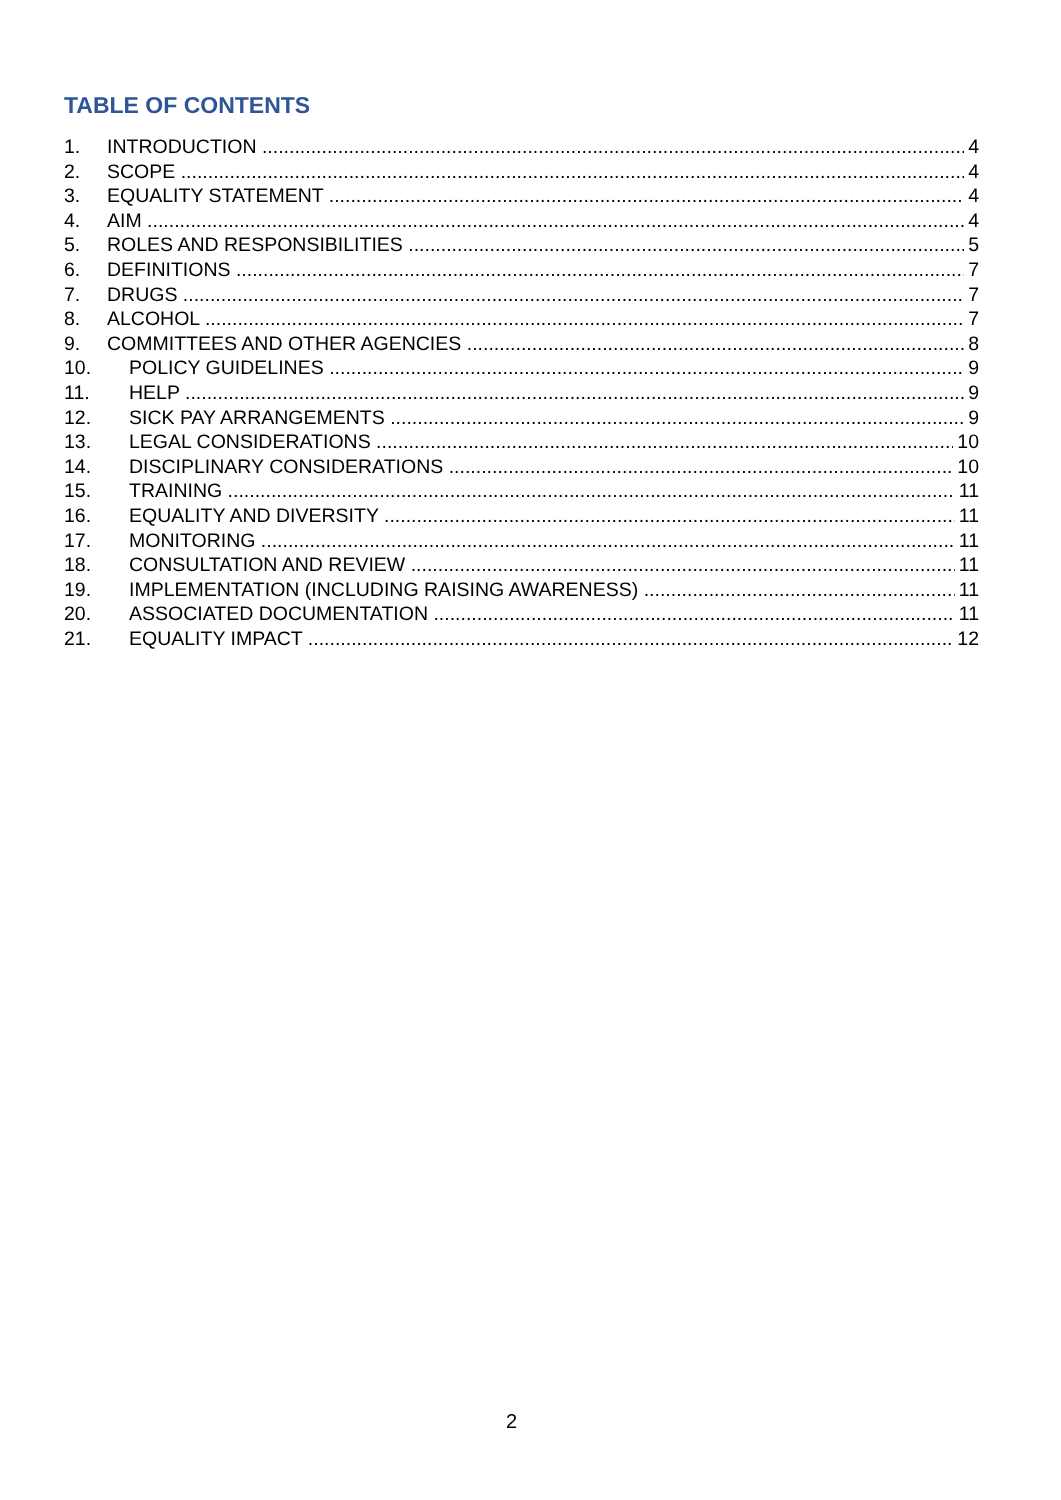TABLE OF CONTENTS
1. INTRODUCTION 4
2. SCOPE 4
3. EQUALITY STATEMENT 4
4. AIM 4
5. ROLES AND RESPONSIBILITIES 5
6. DEFINITIONS 7
7. DRUGS 7
8. ALCOHOL 7
9. COMMITTEES AND OTHER AGENCIES 8
10. POLICY GUIDELINES 9
11. HELP 9
12. SICK PAY ARRANGEMENTS 9
13. LEGAL CONSIDERATIONS 10
14. DISCIPLINARY CONSIDERATIONS 10
15. TRAINING 11
16. EQUALITY AND DIVERSITY 11
17. MONITORING 11
18. CONSULTATION AND REVIEW 11
19. IMPLEMENTATION (INCLUDING RAISING AWARENESS) 11
20. ASSOCIATED DOCUMENTATION 11
21. EQUALITY IMPACT 12
2